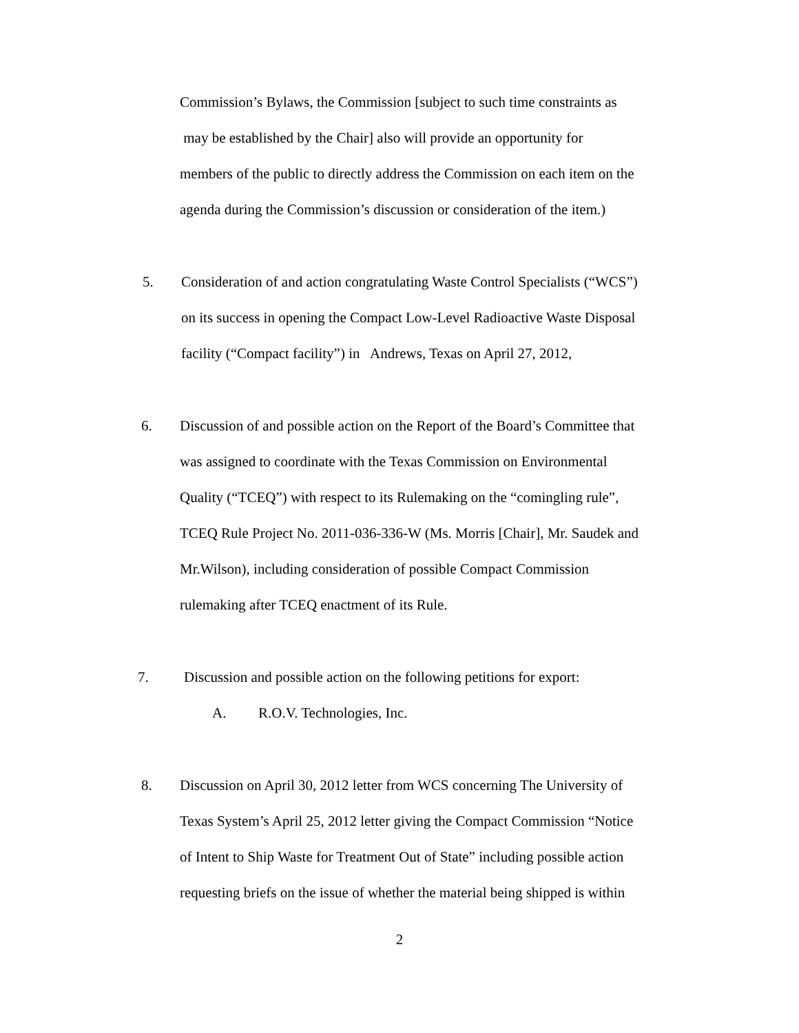Commission’s Bylaws, the Commission [subject to such time constraints as
may be established by the Chair] also will provide an opportunity for
members of the public to directly address the Commission on each item on the
agenda during the Commission’s discussion or consideration of the item.)
5. Consideration of and action congratulating Waste Control Specialists (“WCS”)
on its success in opening the Compact Low-Level Radioactive Waste Disposal
facility (“Compact facility”) in Andrews, Texas on April 27, 2012,
6. Discussion of and possible action on the Report of the Board’s Committee that
was assigned to coordinate with the Texas Commission on Environmental
Quality (“TCEQ”) with respect to its Rulemaking on the “comingling rule”,
TCEQ Rule Project No. 2011-036-336-W (Ms. Morris [Chair], Mr. Saudek and
Mr.Wilson), including consideration of possible Compact Commission
rulemaking after TCEQ enactment of its Rule.
7. Discussion and possible action on the following petitions for export:
A. R.O.V. Technologies, Inc.
8. Discussion on April 30, 2012 letter from WCS concerning The University of
Texas System’s April 25, 2012 letter giving the Compact Commission “Notice
of Intent to Ship Waste for Treatment Out of State” including possible action
requesting briefs on the issue of whether the material being shipped is within
2